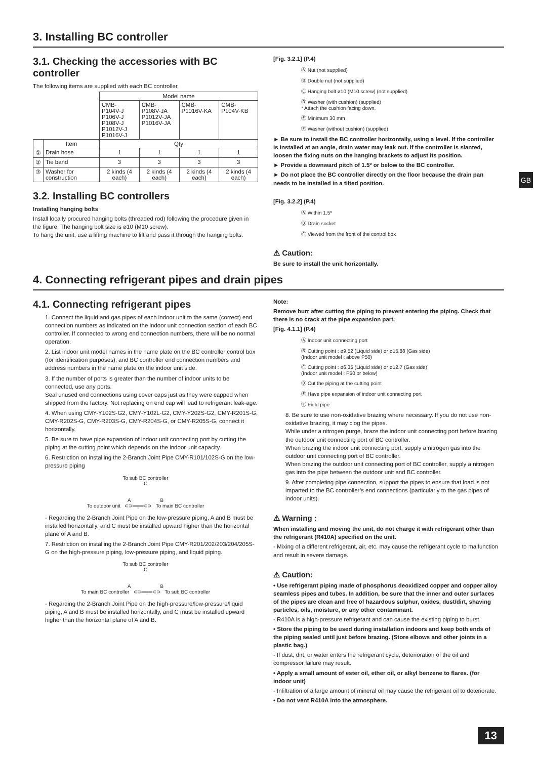3. Installing BC controller
3.1. Checking the accessories with BC controller
The following items are supplied with each BC controller.
| | | Model name | | | |
| --- | --- | --- | --- | --- | --- |
| | | CMB- P104V-J P106V-J P108V-J P1012V-J P1016V-J | CMB- P108V-JA P1012V-JA P1016V-JA | CMB- P1016V-KA | CMB- P104V-KB |
| | Item | Qty | | | |
| ① | Drain hose | 1 | 1 | 1 | 1 |
| ② | Tie band | 3 | 3 | 3 | 3 |
| ③ | Washer for construction | 2 kinds (4 each) | 2 kinds (4 each) | 2 kinds (4 each) | 2 kinds (4 each) |
3.2. Installing BC controllers
Installing hanging bolts
Install locally procured hanging bolts (threaded rod) following the procedure given in the figure. The hanging bolt size is ø10 (M10 screw).
To hang the unit, use a lifting machine to lift and pass it through the hanging bolts.
[Fig. 3.2.1] (P.4)
Ⓐ Nut (not supplied)
Ⓑ Double nut (not supplied)
Ⓒ Hanging bolt ø10 (M10 screw) (not supplied)
Ⓓ Washer (with cushion) (supplied)
* Attach the cushion facing down.
Ⓔ Minimum 30 mm
Ⓕ Washer (without cushion) (supplied)
► Be sure to install the BC controller horizontally, using a level. If the controller is installed at an angle, drain water may leak out. If the controller is slanted, loosen the fixing nuts on the hanging brackets to adjust its position.
► Provide a downward pitch of 1.5º or below to the BC controller.
► Do not place the BC controller directly on the floor because the drain pan needs to be installed in a tilted position.
[Fig. 3.2.2] (P.4)
Ⓐ Within 1.5º
Ⓑ Drain socket
Ⓒ Viewed from the front of the control box
⚠ Caution:
Be sure to install the unit horizontally.
4. Connecting refrigerant pipes and drain pipes
4.1. Connecting refrigerant pipes
1. Connect the liquid and gas pipes of each indoor unit to the same (correct) end connection numbers as indicated on the indoor unit connection section of each BC controller. If connected to wrong end connection numbers, there will be no normal operation.
2. List indoor unit model names in the name plate on the BC controller control box (for identification purposes), and BC controller end connection numbers and address numbers in the name plate on the indoor unit side.
3. If the number of ports is greater than the number of indoor units to be connected, use any ports.
Seal unused end connections using cover caps just as they were capped when shipped from the factory. Not replacing on end cap will lead to refrigerant leak-age.
4. When using CMY-Y102S-G2, CMY-Y102L-G2, CMY-Y202S-G2, CMY-R201S-G, CMY-R202S-G, CMY-R203S-G, CMY-R204S-G, or CMY-R205S-G, connect it horizontally.
5. Be sure to have pipe expansion of indoor unit connecting port by cutting the piping at the cutting point which depends on the indoor unit capacity.
6. Restriction on installing the 2-Branch Joint Pipe CMY-R101/102S-G on the low-pressure piping
To sub BC controller
C
A B
To outdoor unit ⊂⊃═╤═⊂⊃ To main BC controller
- Regarding the 2-Branch Joint Pipe on the low-pressure piping, A and B must be installed horizontally, and C must be installed upward higher than the horizontal plane of A and B.
7. Restriction on installing the 2-Branch Joint Pipe CMY-R201/202/203/204/205S-G on the high-pressure piping, low-pressure piping, and liquid piping.
To sub BC controller
C
A B
To main BC controller ⊂⊃═╤═⊂⊃ To sub BC controller
- Regarding the 2-Branch Joint Pipe on the high-pressure/low-pressure/liquid piping, A and B must be installed horizontally, and C must be installed upward higher than the horizontal plane of A and B.
Note:
Remove burr after cutting the piping to prevent entering the piping. Check that there is no crack at the pipe expansion part.
[Fig. 4.1.1] (P.4)
Ⓐ Indoor unit connecting port
Ⓑ Cutting point : ø9.52 (Liquid side) or ø15.88 (Gas side)
(Indoor unit model : above P50)
Ⓒ Cutting point : ø6.35 (Liquid side) or ø12.7 (Gas side)
(Indoor unit model : P50 or below)
Ⓓ Cut the piping at the cutting point
Ⓔ Have pipe expansion of indoor unit connecting port
Ⓕ Field pipe
8. Be sure to use non-oxidative brazing where necessary. If you do not use non-oxidative brazing, it may clog the pipes.
While under a nitrogen purge, braze the indoor unit connecting port before brazing the outdoor unit connecting port of BC controller.
When brazing the indoor unit connecting port, supply a nitrogen gas into the outdoor unit connecting port of BC controller.
When brazing the outdoor unit connecting port of BC controller, supply a nitrogen gas into the pipe between the outdoor unit and BC controller.
9. After completing pipe connection, support the pipes to ensure that load is not imparted to the BC controller’s end connections (particularly to the gas pipes of indoor units).
⚠ Warning :
When installing and moving the unit, do not charge it with refrigerant other than the refrigerant (R410A) specified on the unit.
- Mixing of a different refrigerant, air, etc. may cause the refrigerant cycle to malfunction and result in severe damage.
⚠ Caution:
• Use refrigerant piping made of phosphorus deoxidized copper and copper alloy seamless pipes and tubes. In addition, be sure that the inner and outer surfaces of the pipes are clean and free of hazardous sulphur, oxides, dust/dirt, shaving particles, oils, moisture, or any other contaminant.
- R410A is a high-pressure refrigerant and can cause the existing piping to burst.
• Store the piping to be used during installation indoors and keep both ends of the piping sealed until just before brazing. (Store elbows and other joints in a plastic bag.)
- If dust, dirt, or water enters the refrigerant cycle, deterioration of the oil and compressor failure may result.
• Apply a small amount of ester oil, ether oil, or alkyl benzene to flares. (for indoor unit)
- Infiltration of a large amount of mineral oil may cause the refrigerant oil to deteriorate.
• Do not vent R410A into the atmosphere.
GB
13